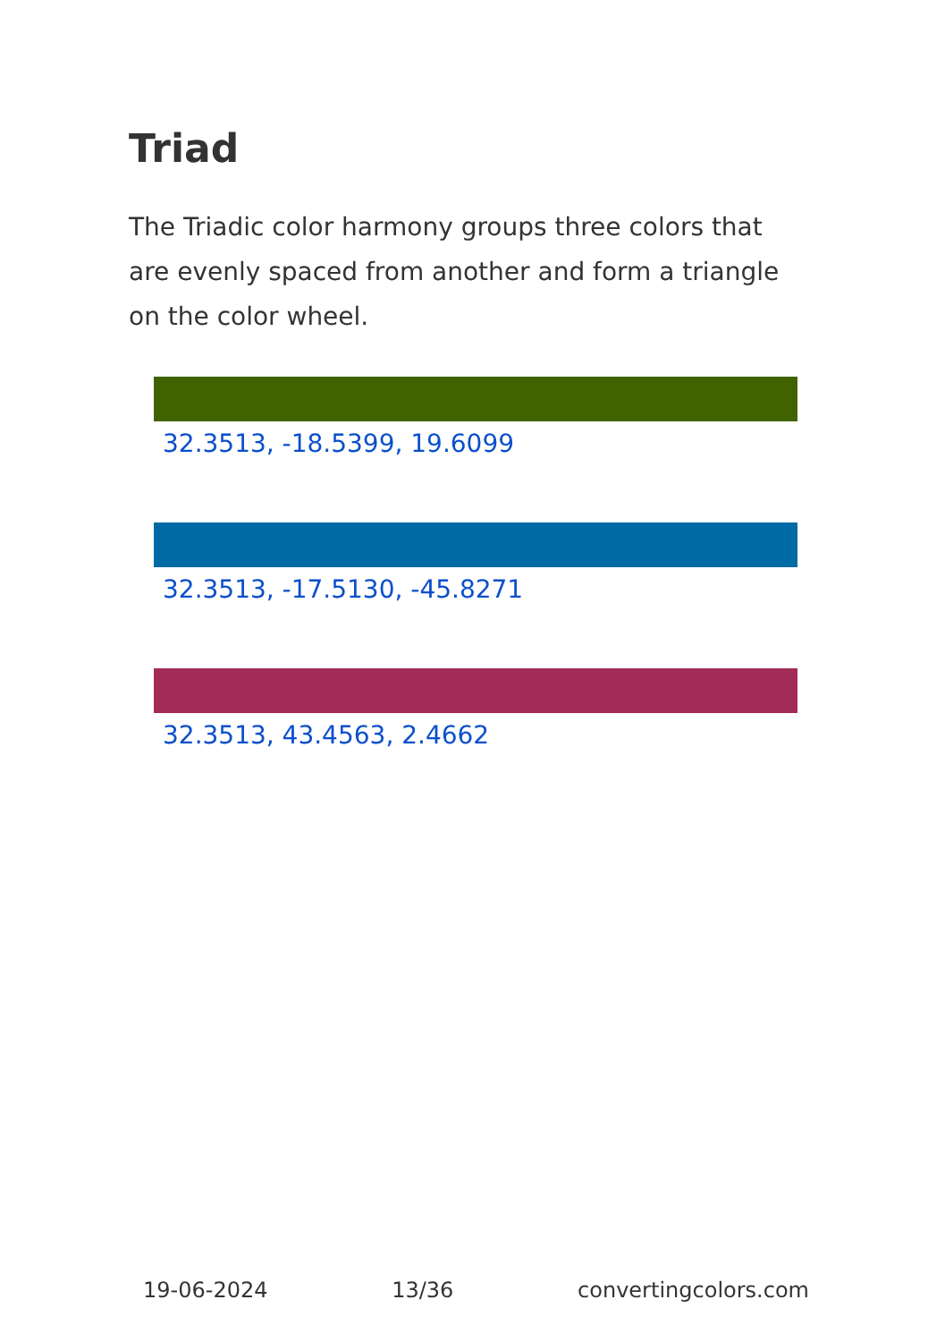Triad
The Triadic color harmony groups three colors that are evenly spaced from another and form a triangle on the color wheel.
32.3513, -18.5399, 19.6099
32.3513, -17.5130, -45.8271
32.3513, 43.4563, 2.4662
19-06-2024 13/36 convertingcolors.com